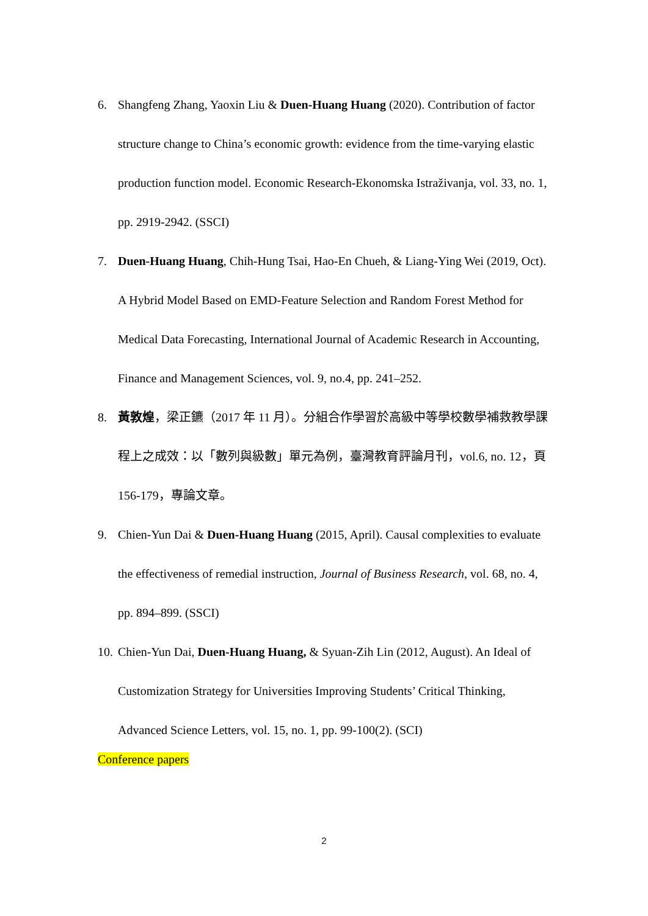6. Shangfeng Zhang, Yaoxin Liu & Duen-Huang Huang (2020). Contribution of factor structure change to China’s economic growth: evidence from the time-varying elastic production function model. Economic Research-Ekonomska Istraživanja, vol. 33, no. 1, pp. 2919-2942. (SSCI)
7. Duen-Huang Huang, Chih-Hung Tsai, Hao-En Chueh, & Liang-Ying Wei (2019, Oct). A Hybrid Model Based on EMD-Feature Selection and Random Forest Method for Medical Data Forecasting, International Journal of Academic Research in Accounting, Finance and Management Sciences, vol. 9, no.4, pp. 241–252.
8. 黃敦煌，梁正鑣（2017 年 11 月）。分組合作學習於高級中等學校數學補救教學課程上之成效：以「數列與級數」單元為例，臺灣教育評論月刊，vol.6, no. 12，頁 156-179，專論文章。
9. Chien-Yun Dai & Duen-Huang Huang (2015, April). Causal complexities to evaluate the effectiveness of remedial instruction, Journal of Business Research, vol. 68, no. 4, pp. 894–899. (SSCI)
10.
Chien-Yun Dai, Duen-Huang Huang, & Syuan-Zih Lin (2012, August). An Ideal of Customization Strategy for Universities Improving Students’ Critical Thinking, Advanced Science Letters, vol. 15, no. 1, pp. 99-100(2). (SCI)
Conference papers
2